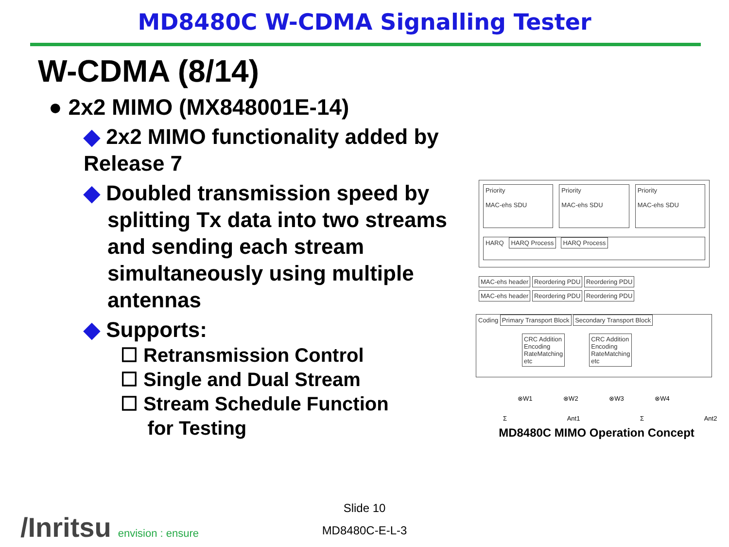MD8480C W-CDMA Signalling Tester
W-CDMA (8/14)
● 2x2 MIMO (MX848001E-14)
◆ 2x2 MIMO functionality added by Release 7
◆ Doubled transmission speed by
splitting Tx data into two streams
and sending each stream
simultaneously using multiple
antennas
◆ Supports:
☐ Retransmission Control
☐ Single and Dual Stream
☐ Stream Schedule Function
for Testing
Priority
MAC-ehs SDU
Priority
MAC-ehs SDU
Priority
MAC-ehs SDU
HARQ HARQ Process HARQ Process
MAC-ehs header Reordering PDU Reordering PDU
MAC-ehs header Reordering PDU Reordering PDU
Coding Primary Transport Block Secondary Transport Block
CRC Addition
Encoding
RateMatching
etc
CRC Addition
Encoding
RateMatching
etc
⊗W1 ⊗W2 ⊗W3 ⊗W4
Σ Ant1 Σ Ant2
MD8480C MIMO Operation Concept
/Inritsu envision : ensure
Slide 10
MD8480C-E-L-3